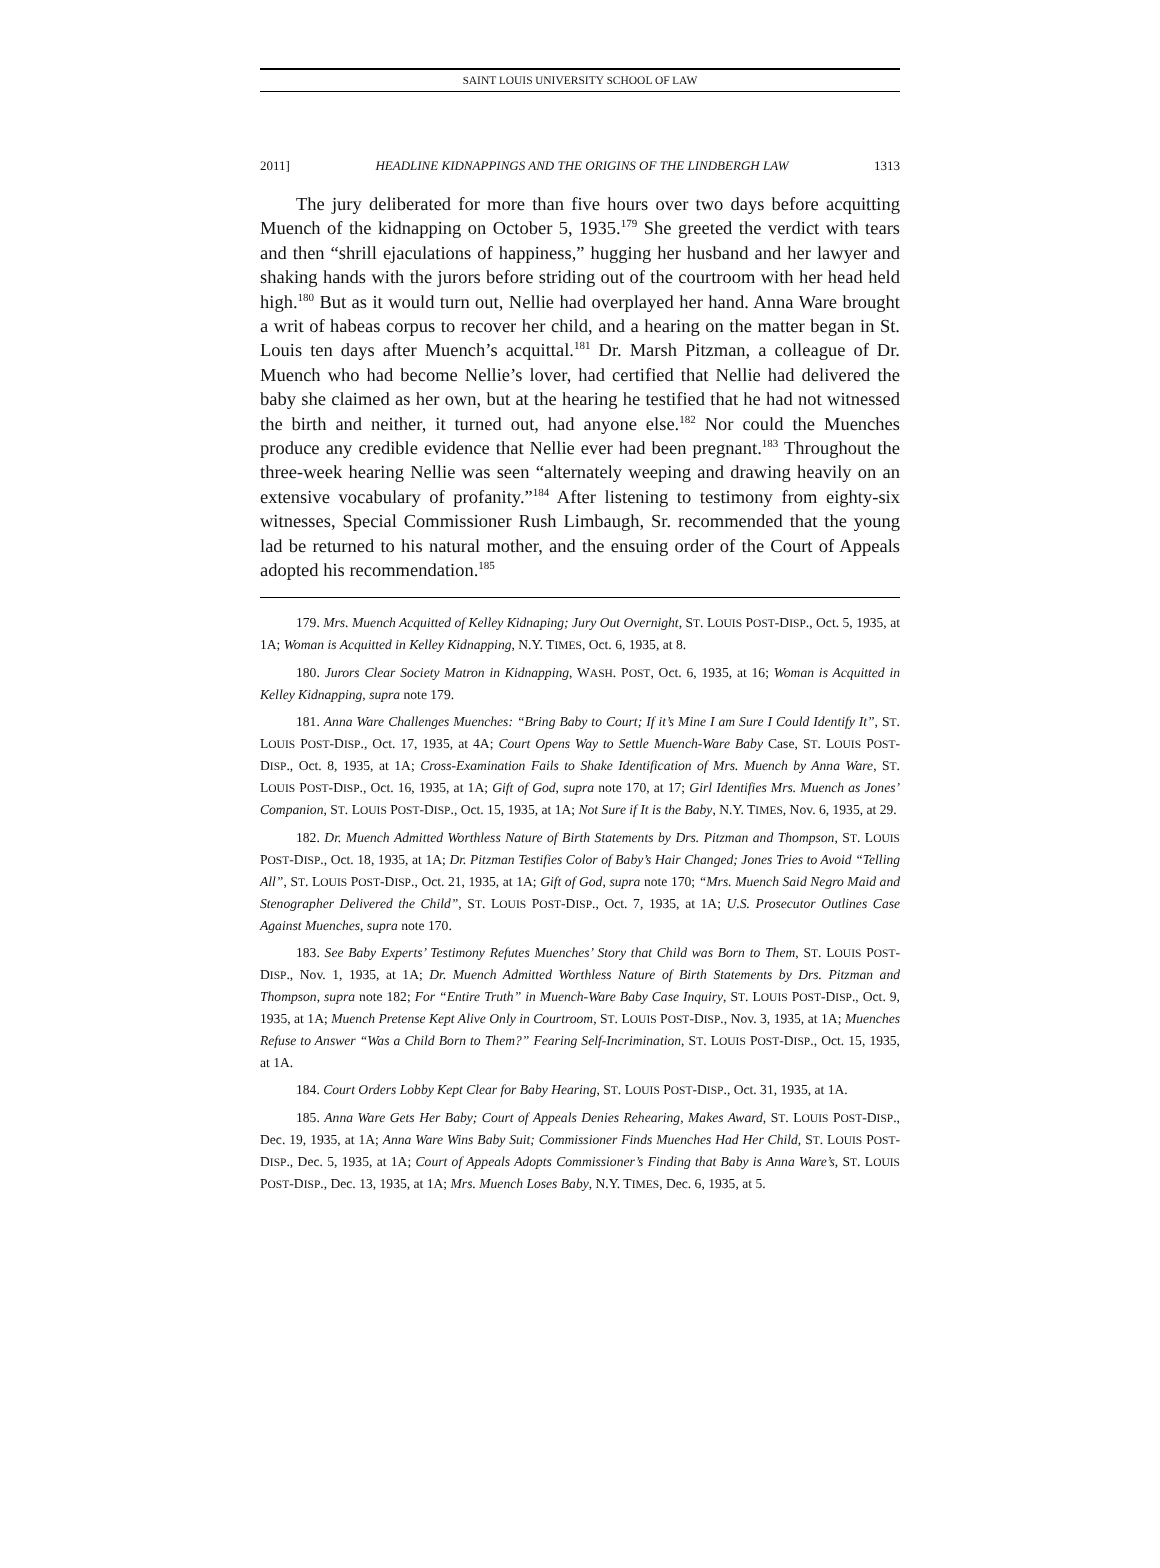SAINT LOUIS UNIVERSITY SCHOOL OF LAW
2011] HEADLINE KIDNAPPINGS AND THE ORIGINS OF THE LINDBERGH LAW 1313
The jury deliberated for more than five hours over two days before acquitting Muench of the kidnapping on October 5, 1935.<sup>179</sup> She greeted the verdict with tears and then “shrill ejaculations of happiness,” hugging her husband and her lawyer and shaking hands with the jurors before striding out of the courtroom with her head held high.<sup>180</sup> But as it would turn out, Nellie had overplayed her hand. Anna Ware brought a writ of habeas corpus to recover her child, and a hearing on the matter began in St. Louis ten days after Muench’s acquittal.<sup>181</sup> Dr. Marsh Pitzman, a colleague of Dr. Muench who had become Nellie’s lover, had certified that Nellie had delivered the baby she claimed as her own, but at the hearing he testified that he had not witnessed the birth and neither, it turned out, had anyone else.<sup>182</sup> Nor could the Muenches produce any credible evidence that Nellie ever had been pregnant.<sup>183</sup> Throughout the three-week hearing Nellie was seen “alternately weeping and drawing heavily on an extensive vocabulary of profanity.”<sup>184</sup> After listening to testimony from eighty-six witnesses, Special Commissioner Rush Limbaugh, Sr. recommended that the young lad be returned to his natural mother, and the ensuing order of the Court of Appeals adopted his recommendation.<sup>185</sup>
179. Mrs. Muench Acquitted of Kelley Kidnaping; Jury Out Overnight, ST. LOUIS POST-DISP., Oct. 5, 1935, at 1A; Woman is Acquitted in Kelley Kidnapping, N.Y. TIMES, Oct. 6, 1935, at 8.
180. Jurors Clear Society Matron in Kidnapping, WASH. POST, Oct. 6, 1935, at 16; Woman is Acquitted in Kelley Kidnapping, supra note 179.
181. Anna Ware Challenges Muenches: “Bring Baby to Court; If it’s Mine I am Sure I Could Identify It”, ST. LOUIS POST-DISP., Oct. 17, 1935, at 4A; Court Opens Way to Settle Muench-Ware Baby Case, ST. LOUIS POST-DISP., Oct. 8, 1935, at 1A; Cross-Examination Fails to Shake Identification of Mrs. Muench by Anna Ware, ST. LOUIS POST-DISP., Oct. 16, 1935, at 1A; Gift of God, supra note 170, at 17; Girl Identifies Mrs. Muench as Jones’ Companion, ST. LOUIS POST-DISP., Oct. 15, 1935, at 1A; Not Sure if It is the Baby, N.Y. TIMES, Nov. 6, 1935, at 29.
182. Dr. Muench Admitted Worthless Nature of Birth Statements by Drs. Pitzman and Thompson, ST. LOUIS POST-DISP., Oct. 18, 1935, at 1A; Dr. Pitzman Testifies Color of Baby’s Hair Changed; Jones Tries to Avoid “Telling All”, ST. LOUIS POST-DISP., Oct. 21, 1935, at 1A; Gift of God, supra note 170; “Mrs. Muench Said Negro Maid and Stenographer Delivered the Child”, ST. LOUIS POST-DISP., Oct. 7, 1935, at 1A; U.S. Prosecutor Outlines Case Against Muenches, supra note 170.
183. See Baby Experts’ Testimony Refutes Muenches’ Story that Child was Born to Them, ST. LOUIS POST-DISP., Nov. 1, 1935, at 1A; Dr. Muench Admitted Worthless Nature of Birth Statements by Drs. Pitzman and Thompson, supra note 182; For “Entire Truth” in Muench-Ware Baby Case Inquiry, ST. LOUIS POST-DISP., Oct. 9, 1935, at 1A; Muench Pretense Kept Alive Only in Courtroom, ST. LOUIS POST-DISP., Nov. 3, 1935, at 1A; Muenches Refuse to Answer “Was a Child Born to Them?” Fearing Self-Incrimination, ST. LOUIS POST-DISP., Oct. 15, 1935, at 1A.
184. Court Orders Lobby Kept Clear for Baby Hearing, ST. LOUIS POST-DISP., Oct. 31, 1935, at 1A.
185. Anna Ware Gets Her Baby; Court of Appeals Denies Rehearing, Makes Award, ST. LOUIS POST-DISP., Dec. 19, 1935, at 1A; Anna Ware Wins Baby Suit; Commissioner Finds Muenches Had Her Child, ST. LOUIS POST-DISP., Dec. 5, 1935, at 1A; Court of Appeals Adopts Commissioner’s Finding that Baby is Anna Ware’s, ST. LOUIS POST-DISP., Dec. 13, 1935, at 1A; Mrs. Muench Loses Baby, N.Y. TIMES, Dec. 6, 1935, at 5.